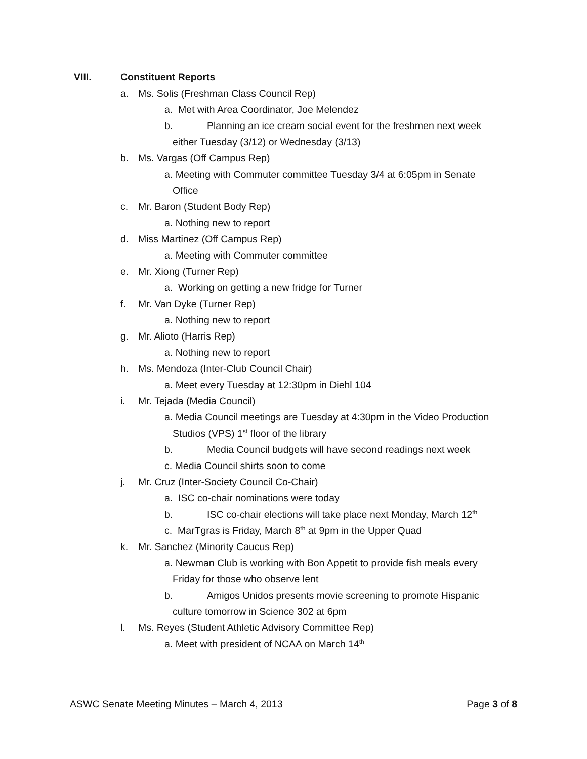VIII. Constituent Reports
a. Ms. Solis (Freshman Class Council Rep)
a. Met with Area Coordinator, Joe Melendez
b. Planning an ice cream social event for the freshmen next week
either Tuesday (3/12) or Wednesday (3/13)
b. Ms. Vargas (Off Campus Rep)
a. Meeting with Commuter committee Tuesday 3/4 at 6:05pm in Senate
Office
c. Mr. Baron (Student Body Rep)
a. Nothing new to report
d. Miss Martinez (Off Campus Rep)
a. Meeting with Commuter committee
e. Mr. Xiong (Turner Rep)
a. Working on getting a new fridge for Turner
f. Mr. Van Dyke (Turner Rep)
a. Nothing new to report
g. Mr. Alioto (Harris Rep)
a. Nothing new to report
h. Ms. Mendoza (Inter-Club Council Chair)
a. Meet every Tuesday at 12:30pm in Diehl 104
i. Mr. Tejada (Media Council)
a. Media Council meetings are Tuesday at 4:30pm in the Video Production
Studios (VPS) 1<sup>st</sup> floor of the library
b. Media Council budgets will have second readings next week
c. Media Council shirts soon to come
j. Mr. Cruz (Inter-Society Council Co-Chair)
a. ISC co-chair nominations were today
b. ISC co-chair elections will take place next Monday, March 12<sup>th</sup>
c. MarTgras is Friday, March 8<sup>th</sup> at 9pm in the Upper Quad
k. Mr. Sanchez (Minority Caucus Rep)
a. Newman Club is working with Bon Appetit to provide fish meals every
Friday for those who observe lent
b. Amigos Unidos presents movie screening to promote Hispanic
culture tomorrow in Science 302 at 6pm
l. Ms. Reyes (Student Athletic Advisory Committee Rep)
a. Meet with president of NCAA on March 14<sup>th</sup>
ASWC Senate Meeting Minutes – March 4, 2013 Page 3 of 8